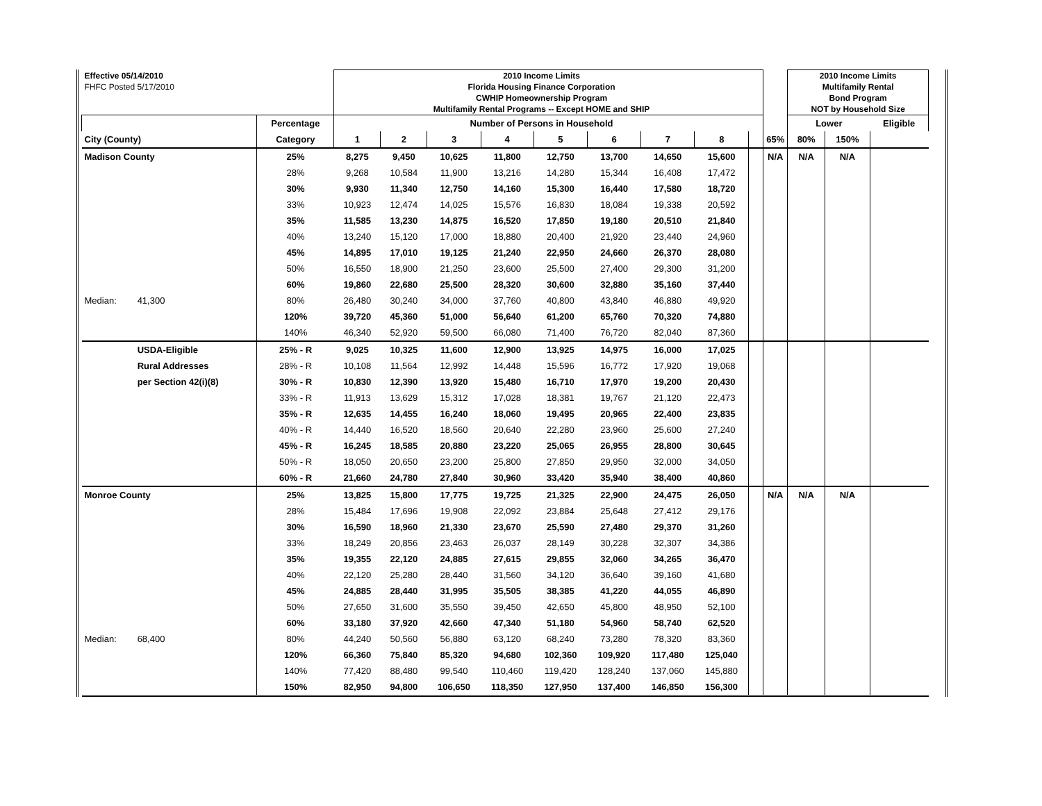| Effective 05/14/2010 | | | 2010 Income Limits | | | | | | | | | | 2010 Income Limits | | |
| FHFC Posted 5/17/2010 | | | Florida Housing Finance Corporation | | | | | | | | | | Multifamily Rental | | |
| | | | CWHIP Homeownership Program | | | | | | | | | | Bond Program | | |
| | | | Multifamily Rental Programs -- Except HOME and SHIP | | | | | | | | | | NOT by Household Size | | |
| | | Percentage | Number of Persons in Household | | | | | | | | | | Lower | | Eligible |
| City (County) | | Category | 1 | 2 | 3 | 4 | 5 | 6 | 7 | 8 | | 65% | 80% | 150% | |
| Madison County | | 25% | 8,275 | 9,450 | 10,625 | 11,800 | 12,750 | 13,700 | 14,650 | 15,600 | | N/A | N/A | N/A | |
| | | 28% | 9,268 | 10,584 | 11,900 | 13,216 | 14,280 | 15,344 | 16,408 | 17,472 | | | | | |
| | | 30% | 9,930 | 11,340 | 12,750 | 14,160 | 15,300 | 16,440 | 17,580 | 18,720 | | | | | |
| | | 33% | 10,923 | 12,474 | 14,025 | 15,576 | 16,830 | 18,084 | 19,338 | 20,592 | | | | | |
| | | 35% | 11,585 | 13,230 | 14,875 | 16,520 | 17,850 | 19,180 | 20,510 | 21,840 | | | | | |
| | | 40% | 13,240 | 15,120 | 17,000 | 18,880 | 20,400 | 21,920 | 23,440 | 24,960 | | | | | |
| | | 45% | 14,895 | 17,010 | 19,125 | 21,240 | 22,950 | 24,660 | 26,370 | 28,080 | | | | | |
| | | 50% | 16,550 | 18,900 | 21,250 | 23,600 | 25,500 | 27,400 | 29,300 | 31,200 | | | | | |
| | | 60% | 19,860 | 22,680 | 25,500 | 28,320 | 30,600 | 32,880 | 35,160 | 37,440 | | | | | |
| Median: | 41,300 | 80% | 26,480 | 30,240 | 34,000 | 37,760 | 40,800 | 43,840 | 46,880 | 49,920 | | | | | |
| | | 120% | 39,720 | 45,360 | 51,000 | 56,640 | 61,200 | 65,760 | 70,320 | 74,880 | | | | | |
| | | 140% | 46,340 | 52,920 | 59,500 | 66,080 | 71,400 | 76,720 | 82,040 | 87,360 | | | | | |
| | USDA-Eligible | 25% - R | 9,025 | 10,325 | 11,600 | 12,900 | 13,925 | 14,975 | 16,000 | 17,025 | | | | | |
| | Rural Addresses | 28% - R | 10,108 | 11,564 | 12,992 | 14,448 | 15,596 | 16,772 | 17,920 | 19,068 | | | | | |
| | per Section 42(i)(8) | 30% - R | 10,830 | 12,390 | 13,920 | 15,480 | 16,710 | 17,970 | 19,200 | 20,430 | | | | | |
| | | 33% - R | 11,913 | 13,629 | 15,312 | 17,028 | 18,381 | 19,767 | 21,120 | 22,473 | | | | | |
| | | 35% - R | 12,635 | 14,455 | 16,240 | 18,060 | 19,495 | 20,965 | 22,400 | 23,835 | | | | | |
| | | 40% - R | 14,440 | 16,520 | 18,560 | 20,640 | 22,280 | 23,960 | 25,600 | 27,240 | | | | | |
| | | 45% - R | 16,245 | 18,585 | 20,880 | 23,220 | 25,065 | 26,955 | 28,800 | 30,645 | | | | | |
| | | 50% - R | 18,050 | 20,650 | 23,200 | 25,800 | 27,850 | 29,950 | 32,000 | 34,050 | | | | | |
| | | 60% - R | 21,660 | 24,780 | 27,840 | 30,960 | 33,420 | 35,940 | 38,400 | 40,860 | | | | | |
| Monroe County | | 25% | 13,825 | 15,800 | 17,775 | 19,725 | 21,325 | 22,900 | 24,475 | 26,050 | | N/A | N/A | N/A | |
| | | 28% | 15,484 | 17,696 | 19,908 | 22,092 | 23,884 | 25,648 | 27,412 | 29,176 | | | | | |
| | | 30% | 16,590 | 18,960 | 21,330 | 23,670 | 25,590 | 27,480 | 29,370 | 31,260 | | | | | |
| | | 33% | 18,249 | 20,856 | 23,463 | 26,037 | 28,149 | 30,228 | 32,307 | 34,386 | | | | | |
| | | 35% | 19,355 | 22,120 | 24,885 | 27,615 | 29,855 | 32,060 | 34,265 | 36,470 | | | | | |
| | | 40% | 22,120 | 25,280 | 28,440 | 31,560 | 34,120 | 36,640 | 39,160 | 41,680 | | | | | |
| | | 45% | 24,885 | 28,440 | 31,995 | 35,505 | 38,385 | 41,220 | 44,055 | 46,890 | | | | | |
| | | 50% | 27,650 | 31,600 | 35,550 | 39,450 | 42,650 | 45,800 | 48,950 | 52,100 | | | | | |
| | | 60% | 33,180 | 37,920 | 42,660 | 47,340 | 51,180 | 54,960 | 58,740 | 62,520 | | | | | |
| Median: | 68,400 | 80% | 44,240 | 50,560 | 56,880 | 63,120 | 68,240 | 73,280 | 78,320 | 83,360 | | | | | |
| | | 120% | 66,360 | 75,840 | 85,320 | 94,680 | 102,360 | 109,920 | 117,480 | 125,040 | | | | | |
| | | 140% | 77,420 | 88,480 | 99,540 | 110,460 | 119,420 | 128,240 | 137,060 | 145,880 | | | | | |
| | | 150% | 82,950 | 94,800 | 106,650 | 118,350 | 127,950 | 137,400 | 146,850 | 156,300 | | | | | |